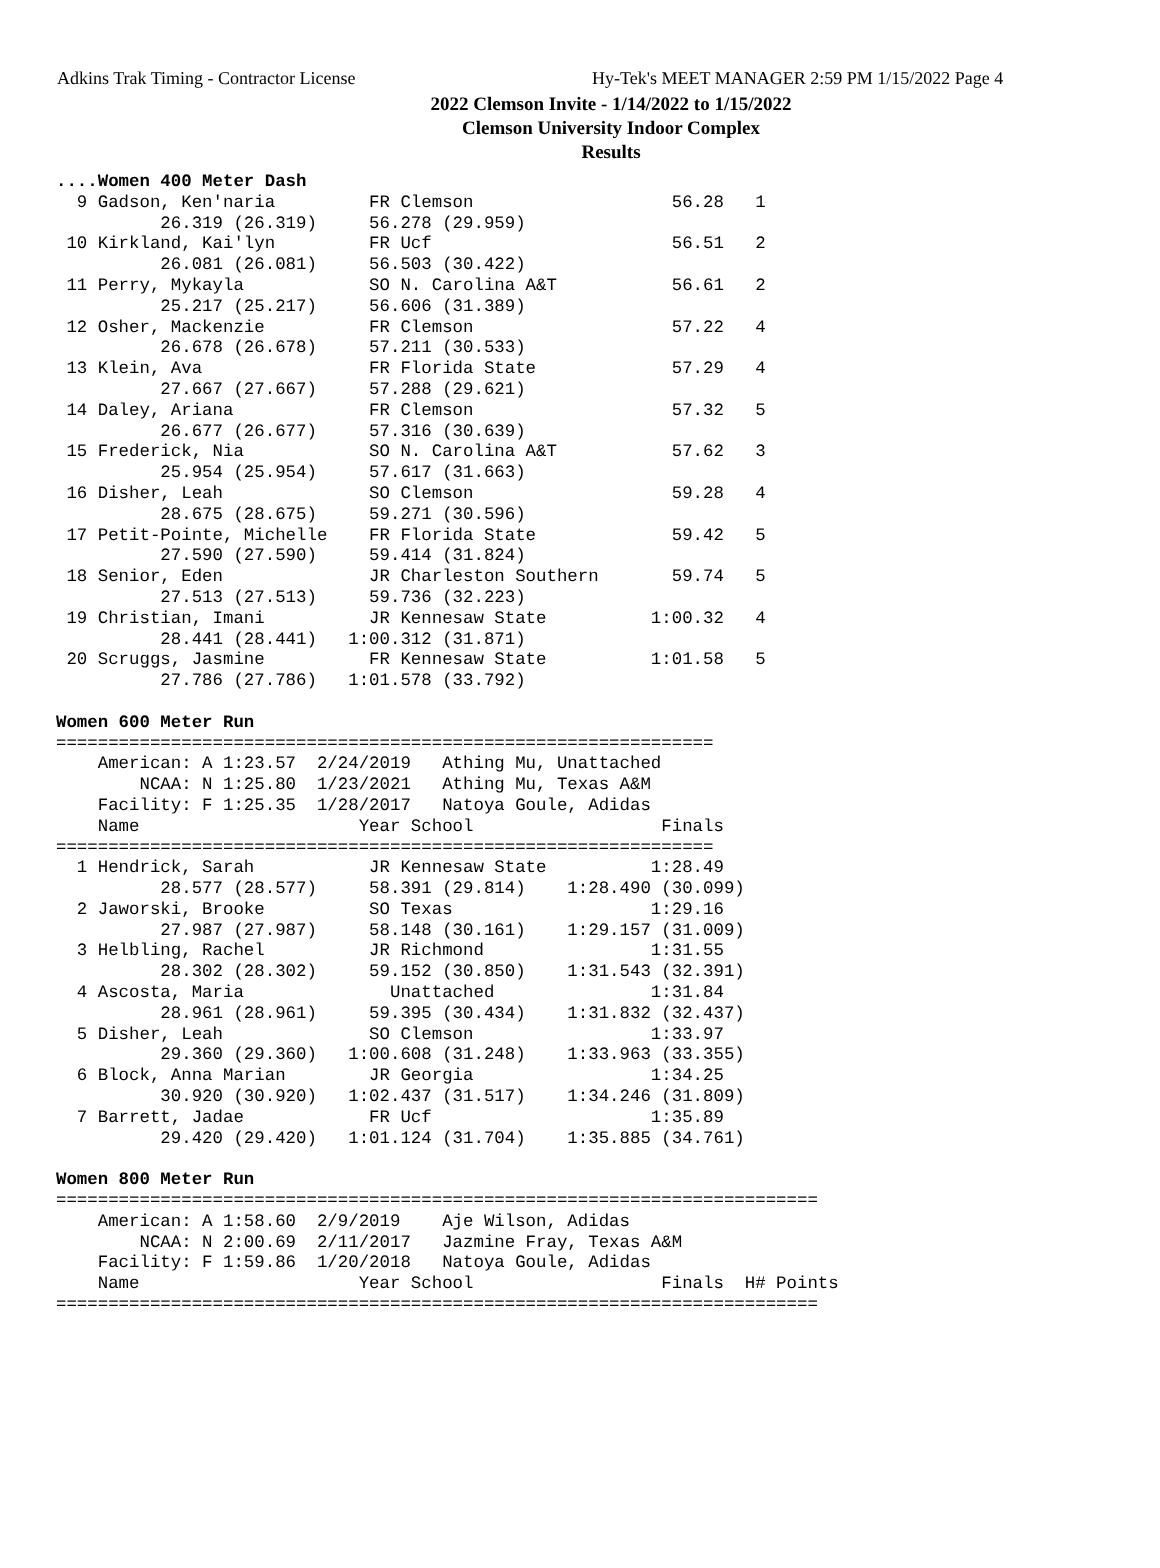Adkins Trak Timing - Contractor License Hy-Tek's MEET MANAGER 2:59 PM 1/15/2022 Page 4
2022 Clemson Invite - 1/14/2022 to 1/15/2022
Clemson University Indoor Complex
Results
....Women 400 Meter Dash
  9 Gadson, Ken'naria         FR Clemson                   56.28   1 
          26.319 (26.319)     56.278 (29.959)
 10 Kirkland, Kai'lyn         FR Ucf                       56.51   2 
          26.081 (26.081)     56.503 (30.422)
 11 Perry, Mykayla            SO N. Carolina A&T           56.61   2 
          25.217 (25.217)     56.606 (31.389)
 12 Osher, Mackenzie          FR Clemson                   57.22   4 
          26.678 (26.678)     57.211 (30.533)
 13 Klein, Ava                FR Florida State             57.29   4 
          27.667 (27.667)     57.288 (29.621)
 14 Daley, Ariana             FR Clemson                   57.32   5 
          26.677 (26.677)     57.316 (30.639)
 15 Frederick, Nia            SO N. Carolina A&T           57.62   3 
          25.954 (25.954)     57.617 (31.663)
 16 Disher, Leah              SO Clemson                   59.28   4 
          28.675 (28.675)     59.271 (30.596)
 17 Petit-Pointe, Michelle    FR Florida State             59.42   5 
          27.590 (27.590)     59.414 (31.824)
 18 Senior, Eden              JR Charleston Southern       59.74   5 
          27.513 (27.513)     59.736 (32.223)
 19 Christian, Imani          JR Kennesaw State          1:00.32   4 
          28.441 (28.441)   1:00.312 (31.871)
 20 Scruggs, Jasmine          FR Kennesaw State          1:01.58   5 
          27.786 (27.786)   1:01.578 (33.792)
 
Women 600 Meter Run
===============================================================
    American: A 1:23.57  2/24/2019   Athing Mu, Unattached         
        NCAA: N 1:25.80  1/23/2021   Athing Mu, Texas A&M          
    Facility: F 1:25.35  1/28/2017   Natoya Goule, Adidas          
    Name                     Year School                  Finals 
===============================================================
  1 Hendrick, Sarah           JR Kennesaw State          1:28.49  
          28.577 (28.577)     58.391 (29.814)    1:28.490 (30.099)
  2 Jaworski, Brooke          SO Texas                   1:29.16  
          27.987 (27.987)     58.148 (30.161)    1:29.157 (31.009)
  3 Helbling, Rachel          JR Richmond                1:31.55  
          28.302 (28.302)     59.152 (30.850)    1:31.543 (32.391)
  4 Ascosta, Maria              Unattached               1:31.84  
          28.961 (28.961)     59.395 (30.434)    1:31.832 (32.437)
  5 Disher, Leah              SO Clemson                 1:33.97  
          29.360 (29.360)   1:00.608 (31.248)    1:33.963 (33.355)
  6 Block, Anna Marian        JR Georgia                 1:34.25  
          30.920 (30.920)   1:02.437 (31.517)    1:34.246 (31.809)
  7 Barrett, Jadae            FR Ucf                     1:35.89  
          29.420 (29.420)   1:01.124 (31.704)    1:35.885 (34.761)
 
Women 800 Meter Run
=========================================================================
    American: A 1:58.60  2/9/2019    Aje Wilson, Adidas            
        NCAA: N 2:00.69  2/11/2017   Jazmine Fray, Texas A&M       
    Facility: F 1:59.86  1/20/2018   Natoya Goule, Adidas          
    Name                     Year School                  Finals  H# Points 
=========================================================================